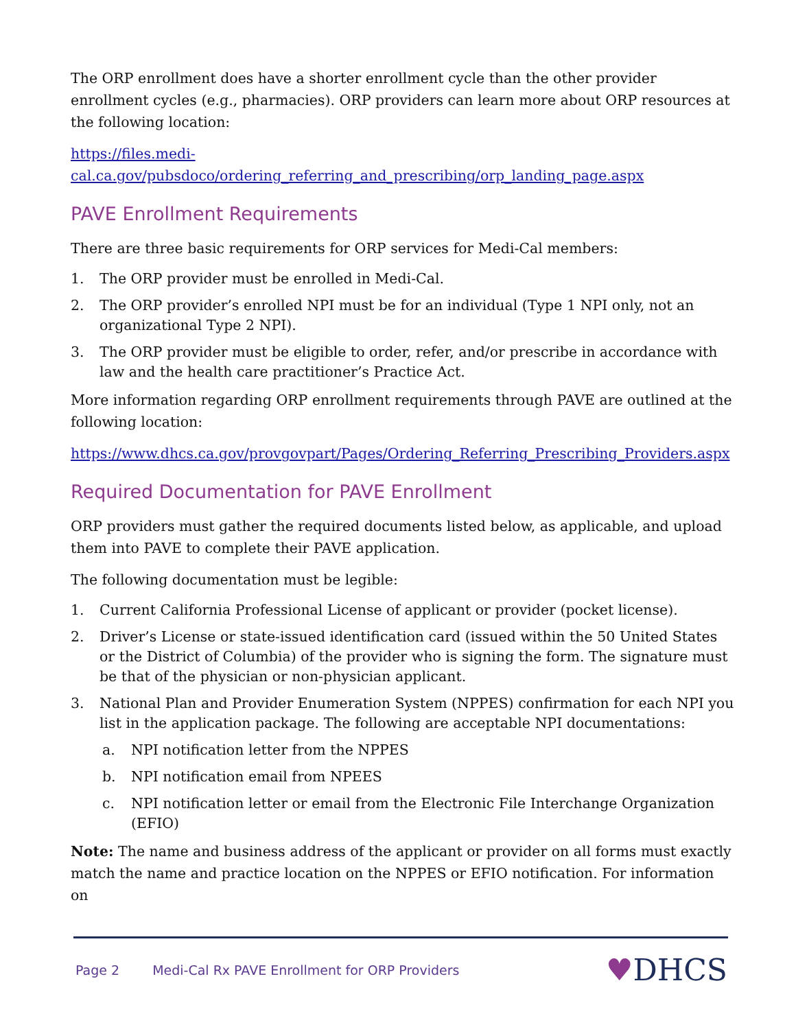The ORP enrollment does have a shorter enrollment cycle than the other provider enrollment cycles (e.g., pharmacies). ORP providers can learn more about ORP resources at the following location:
https://files.medi-
cal.ca.gov/pubsdoco/ordering_referring_and_prescribing/orp_landing_page.aspx
PAVE Enrollment Requirements
There are three basic requirements for ORP services for Medi-Cal members:
1. The ORP provider must be enrolled in Medi-Cal.
2. The ORP provider’s enrolled NPI must be for an individual (Type 1 NPI only, not an organizational Type 2 NPI).
3. The ORP provider must be eligible to order, refer, and/or prescribe in accordance with law and the health care practitioner’s Practice Act.
More information regarding ORP enrollment requirements through PAVE are outlined at the following location:
https://www.dhcs.ca.gov/provgovpart/Pages/Ordering_Referring_Prescribing_Providers.aspx
Required Documentation for PAVE Enrollment
ORP providers must gather the required documents listed below, as applicable, and upload them into PAVE to complete their PAVE application.
The following documentation must be legible:
1. Current California Professional License of applicant or provider (pocket license).
2. Driver’s License or state-issued identification card (issued within the 50 United States or the District of Columbia) of the provider who is signing the form. The signature must be that of the physician or non-physician applicant.
3. National Plan and Provider Enumeration System (NPPES) confirmation for each NPI you list in the application package. The following are acceptable NPI documentations:
a. NPI notification letter from the NPPES
b. NPI notification email from NPEES
c. NPI notification letter or email from the Electronic File Interchange Organization (EFIO)
Note: The name and business address of the applicant or provider on all forms must exactly match the name and practice location on the NPPES or EFIO notification. For information on
Page 2 Medi-Cal Rx PAVE Enrollment for ORP Providers ♥DHCS